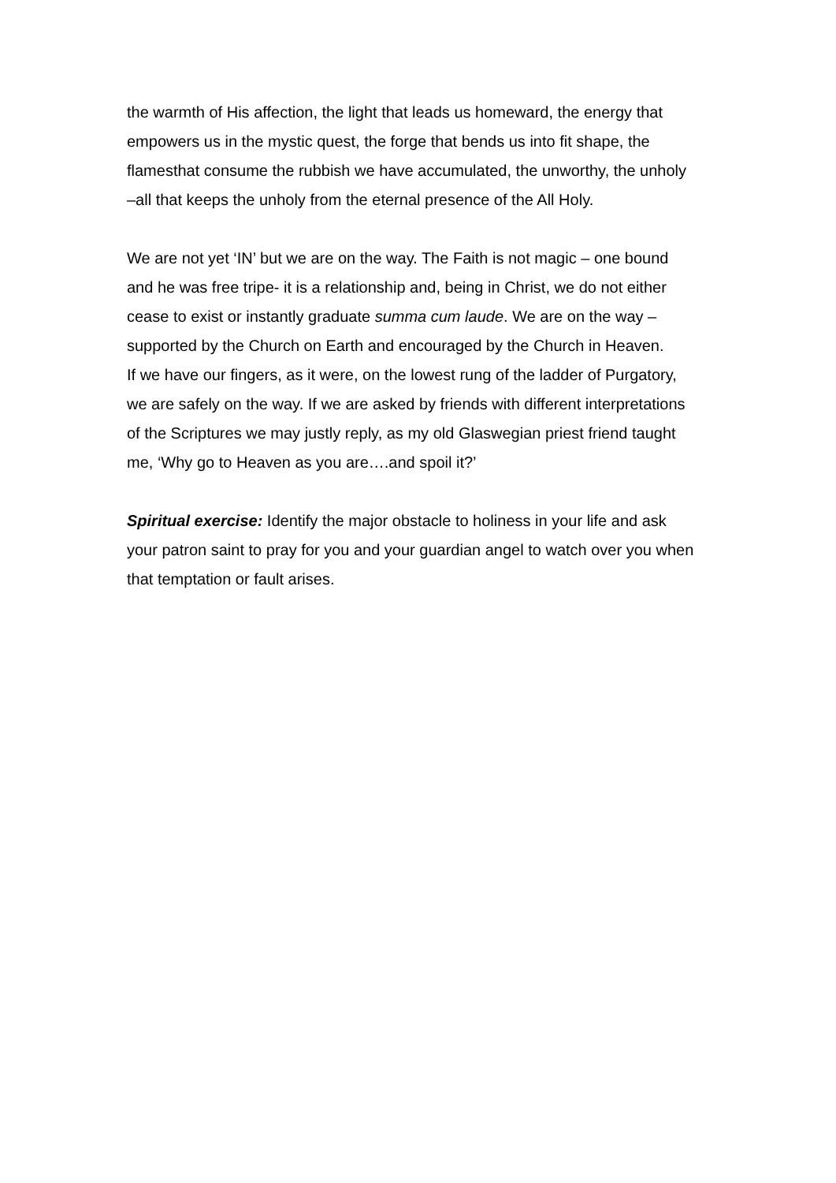the warmth of His affection, the light that leads us homeward, the energy that
empowers us in the mystic quest, the forge that bends us into fit shape, the
flamesthat consume the rubbish we have accumulated, the unworthy, the unholy
–all that keeps the unholy from the eternal presence of the All Holy.
We are not yet ‘IN’ but we are on the way. The Faith is not magic – one bound
and he was free tripe- it is a relationship and, being in Christ, we do not either
cease to exist or instantly graduate summa cum laude. We are on the way –
supported by the Church on Earth and encouraged by the Church in Heaven.
If we have our fingers, as it were, on the lowest rung of the ladder of Purgatory,
we are safely on the way. If we are asked by friends with different interpretations
of the Scriptures we may justly reply, as my old Glaswegian priest friend taught
me, ‘Why go to Heaven as you are….and spoil it?’
Spiritual exercise: Identify the major obstacle to holiness in your life and ask
your patron saint to pray for you and your guardian angel to watch over you when
that temptation or fault arises.